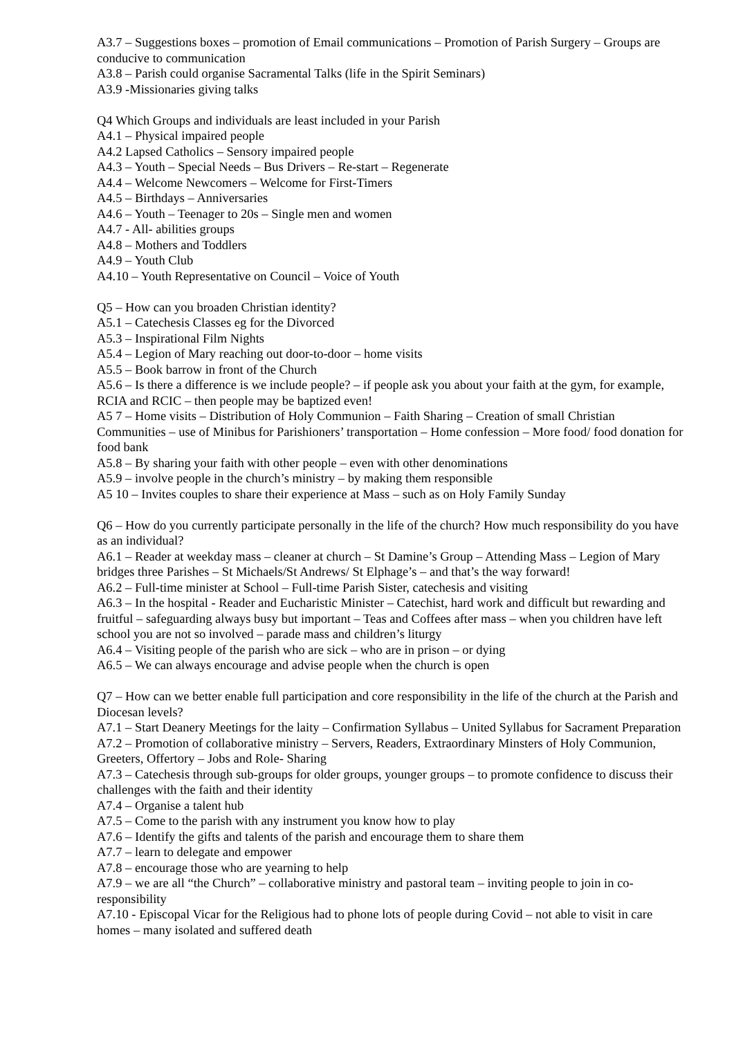A3.7 – Suggestions boxes – promotion of Email communications – Promotion of Parish Surgery – Groups are conducive to communication
A3.8 – Parish could organise Sacramental Talks (life in the Spirit Seminars)
A3.9 -Missionaries giving talks
Q4 Which Groups and individuals are least included in your Parish
A4.1 – Physical impaired people
A4.2 Lapsed Catholics – Sensory impaired people
A4.3 – Youth – Special Needs – Bus Drivers – Re-start – Regenerate
A4.4 – Welcome Newcomers – Welcome for First-Timers
A4.5 – Birthdays – Anniversaries
A4.6 – Youth – Teenager to 20s – Single men and women
A4.7 - All- abilities groups
A4.8 – Mothers and Toddlers
A4.9 – Youth Club
A4.10 – Youth Representative on Council – Voice of Youth
Q5 – How can you broaden Christian identity?
A5.1 – Catechesis Classes eg for the Divorced
A5.3 – Inspirational Film Nights
A5.4 – Legion of Mary reaching out door-to-door – home visits
A5.5 – Book barrow in front of the Church
A5.6 – Is there a difference is we include people? – if people ask you about your faith at the gym, for example, RCIA and RCIC – then people may be baptized even!
A5 7 – Home visits – Distribution of Holy Communion – Faith Sharing – Creation of small Christian Communities – use of Minibus for Parishioners’ transportation – Home confession – More food/ food donation for food bank
A5.8 – By sharing your faith with other people – even with other denominations
A5.9 – involve people in the church’s ministry – by making them responsible
A5 10 – Invites couples to share their experience at Mass – such as on Holy Family Sunday
Q6 – How do you currently participate personally in the life of the church? How much responsibility do you have as an individual?
A6.1 – Reader at weekday mass – cleaner at church – St Damine’s Group – Attending Mass – Legion of Mary bridges three Parishes – St Michaels/St Andrews/ St Elphage’s – and that’s the way forward!
A6.2 – Full-time minister at School – Full-time Parish Sister, catechesis and visiting
A6.3 – In the hospital - Reader and Eucharistic Minister – Catechist, hard work and difficult but rewarding and fruitful – safeguarding always busy but important – Teas and Coffees after mass – when you children have left school you are not so involved – parade mass and children’s liturgy
A6.4 – Visiting people of the parish who are sick – who are in prison – or dying
A6.5 – We can always encourage and advise people when the church is open
Q7 – How can we better enable full participation and core responsibility in the life of the church at the Parish and Diocesan levels?
A7.1 – Start Deanery Meetings for the laity – Confirmation Syllabus – United Syllabus for Sacrament Preparation
A7.2 – Promotion of collaborative ministry – Servers, Readers, Extraordinary Minsters of Holy Communion, Greeters, Offertory – Jobs and Role- Sharing
A7.3 – Catechesis through sub-groups for older groups, younger groups – to promote confidence to discuss their challenges with the faith and their identity
A7.4 – Organise a talent hub
A7.5 – Come to the parish with any instrument you know how to play
A7.6 – Identify the gifts and talents of the parish and encourage them to share them
A7.7 – learn to delegate and empower
A7.8 – encourage those who are yearning to help
A7.9 – we are all “the Church” – collaborative ministry and pastoral team – inviting people to join in co-responsibility
A7.10 - Episcopal Vicar for the Religious had to phone lots of people during Covid – not able to visit in care homes – many isolated and suffered death